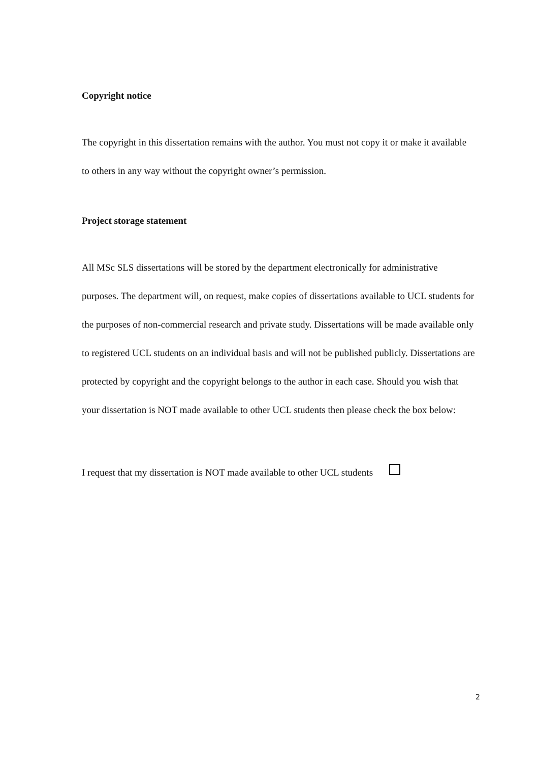Copyright notice
The copyright in this dissertation remains with the author. You must not copy it or make it available to others in any way without the copyright owner’s permission.
Project storage statement
All MSc SLS dissertations will be stored by the department electronically for administrative purposes. The department will, on request, make copies of dissertations available to UCL students for the purposes of non-commercial research and private study. Dissertations will be made available only to registered UCL students on an individual basis and will not be published publicly. Dissertations are protected by copyright and the copyright belongs to the author in each case. Should you wish that your dissertation is NOT made available to other UCL students then please check the box below:
I request that my dissertation is NOT made available to other UCL students
2